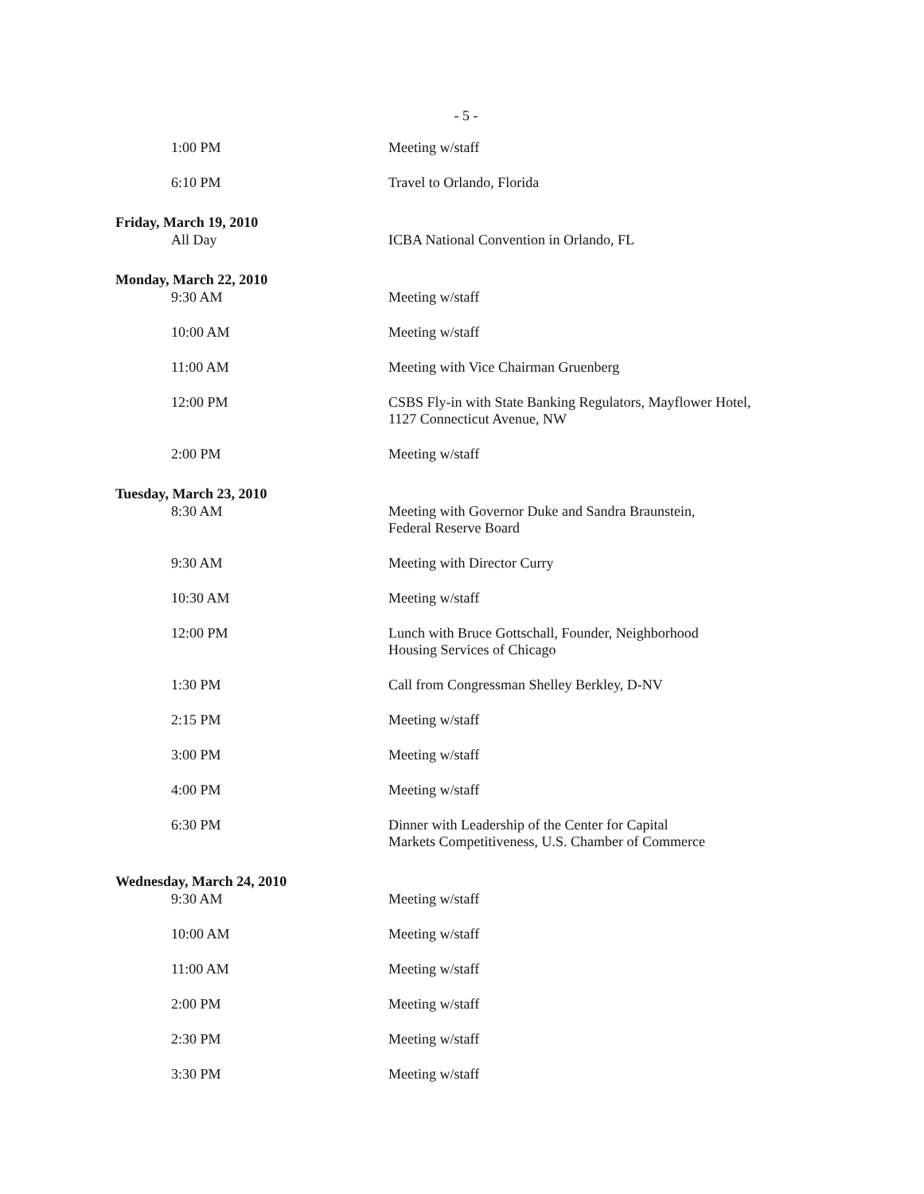- 5 -
1:00 PM Meeting w/staff
6:10 PM Travel to Orlando, Florida
Friday, March 19, 2010
All Day ICBA National Convention in Orlando, FL
Monday, March 22, 2010
9:30 AM Meeting w/staff
10:00 AM Meeting w/staff
11:00 AM Meeting with Vice Chairman Gruenberg
12:00 PM CSBS Fly-in with State Banking Regulators, Mayflower Hotel,
1127 Connecticut Avenue, NW
2:00 PM Meeting w/staff
Tuesday, March 23, 2010
8:30 AM Meeting with Governor Duke and Sandra Braunstein,
Federal Reserve Board
9:30 AM Meeting with Director Curry
10:30 AM Meeting w/staff
12:00 PM Lunch with Bruce Gottschall, Founder, Neighborhood
Housing Services of Chicago
1:30 PM Call from Congressman Shelley Berkley, D-NV
2:15 PM Meeting w/staff
3:00 PM Meeting w/staff
4:00 PM Meeting w/staff
6:30 PM Dinner with Leadership of the Center for Capital
Markets Competitiveness, U.S. Chamber of Commerce
Wednesday, March 24, 2010
9:30 AM Meeting w/staff
10:00 AM Meeting w/staff
11:00 AM Meeting w/staff
2:00 PM Meeting w/staff
2:30 PM Meeting w/staff
3:30 PM Meeting w/staff